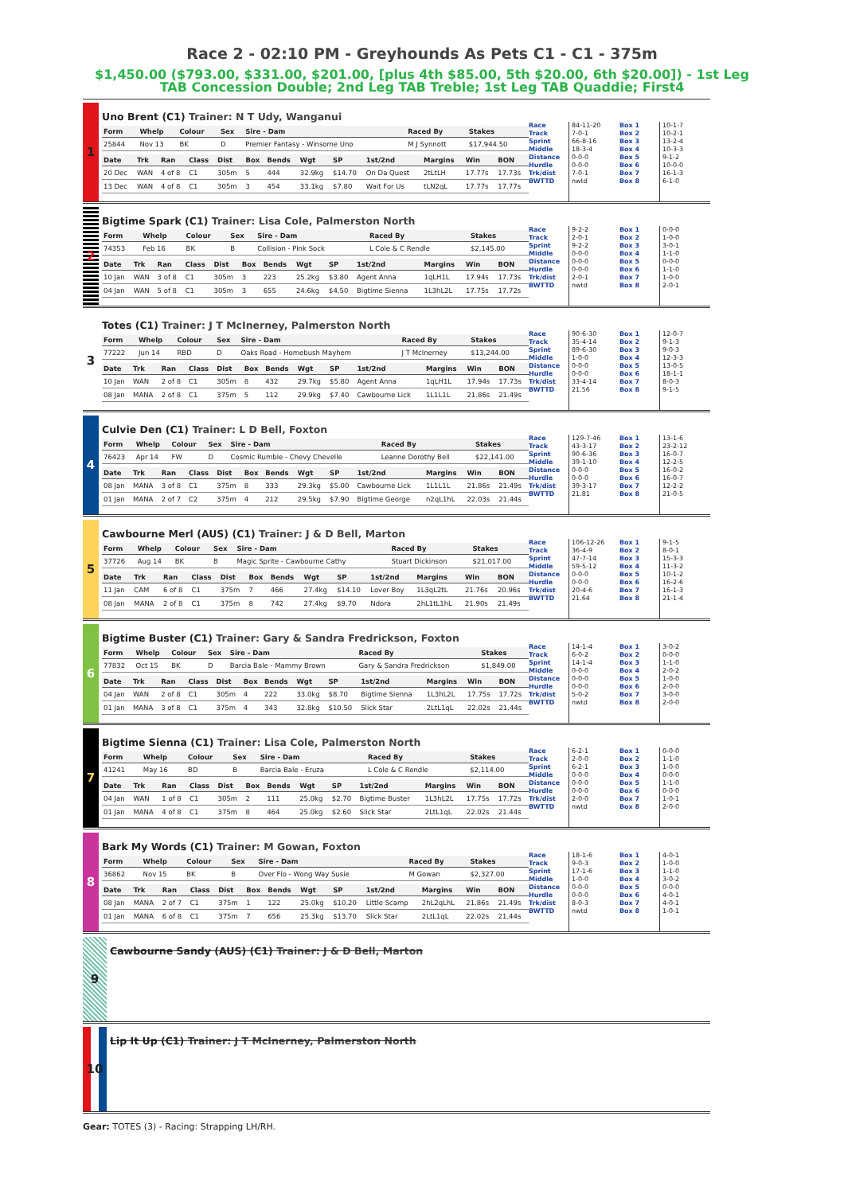Race 2 - 02:10 PM - Greyhounds As Pets C1 - C1 - 375m
$1,450.00 ($793.00, $331.00, $201.00, [plus 4th $85.00, 5th $20.00, 6th $20.00]) - 1st Leg
TAB Concession Double; 2nd Leg TAB Treble; 1st Leg TAB Quaddie; First4
1
Uno Brent (C1) Trainer: N T Udy, Wanganui
| Form | Whelp | Colour | Sex | Sire - Dam | Raced By | Stakes |
| --- | --- | --- | --- | --- | --- | --- |
| 25844 | Nov 13 | BK | D | Premier Fantasy - Winsome Uno | M J Synnott | $17,944.50 |
| Date | Trk | Ran | Class | Dist | Box | Bends | Wgt | SP | 1st/2nd | Margins | Win | BON |
| --- | --- | --- | --- | --- | --- | --- | --- | --- | --- | --- | --- | --- |
| 20 Dec | WAN | 4 of 8 | C1 | 305m | 5 | 444 | 32.9kg | $14.70 | On Da Quest | 2tLtLH | 17.77s | 17.73s |
| 13 Dec | WAN | 4 of 8 | C1 | 305m | 3 | 454 | 33.1kg | $7.80 | Wait For Us | tLN2qL | 17.77s | 17.77s |
Race
Track
Sprint
Middle
Distance
Hurdle
Trk/dist
BWTTD
84-11-20
7-0-1
66-8-16
18-3-4
0-0-0
0-0-0
7-0-1
nwtd
Box 1
Box 2
Box 3
Box 4
Box 5
Box 6
Box 7
Box 8
10-1-7
10-2-1
13-2-4
10-3-3
9-1-2
10-0-0
16-1-3
6-1-0
2
Bigtime Spark (C1) Trainer: Lisa Cole, Palmerston North
| Form | Whelp | Colour | Sex | Sire - Dam | Raced By | Stakes |
| --- | --- | --- | --- | --- | --- | --- |
| 74353 | Feb 16 | BK | B | Collision - Pink Sock | L Cole & C Rendle | $2,145.00 |
| Date | Trk | Ran | Class | Dist | Box | Bends | Wgt | SP | 1st/2nd | Margins | Win | BON |
| --- | --- | --- | --- | --- | --- | --- | --- | --- | --- | --- | --- | --- |
| 10 Jan | WAN | 3 of 8 | C1 | 305m | 3 | 223 | 25.2kg | $3.80 | Agent Anna | 1qLH1L | 17.94s | 17.73s |
| 04 Jan | WAN | 5 of 8 | C1 | 305m | 3 | 655 | 24.6kg | $4.50 | Bigtime Sienna | 1L3hL2L | 17.75s | 17.72s |
Race
Track
Sprint
Middle
Distance
Hurdle
Trk/dist
BWTTD
9-2-2
2-0-1
9-2-2
0-0-0
0-0-0
0-0-0
2-0-1
nwtd
Box 1
Box 2
Box 3
Box 4
Box 5
Box 6
Box 7
Box 8
0-0-0
1-0-0
3-0-1
1-1-0
0-0-0
1-1-0
1-0-0
2-0-1
3
Totes (C1) Trainer: J T McInerney, Palmerston North
| Form | Whelp | Colour | Sex | Sire - Dam | Raced By | Stakes |
| --- | --- | --- | --- | --- | --- | --- |
| 77222 | Jun 14 | RBD | D | Oaks Road - Homebush Mayhem | J T McInerney | $13,244.00 |
| Date | Trk | Ran | Class | Dist | Box | Bends | Wgt | SP | 1st/2nd | Margins | Win | BON |
| --- | --- | --- | --- | --- | --- | --- | --- | --- | --- | --- | --- | --- |
| 10 Jan | WAN | 2 of 8 | C1 | 305m | 8 | 432 | 29.7kg | $5.80 | Agent Anna | 1qLH1L | 17.94s | 17.73s |
| 08 Jan | MANA | 2 of 8 | C1 | 375m | 5 | 112 | 29.9kg | $7.40 | Cawbourne Lick | 1L1L1L | 21.86s | 21.49s |
Race
Track
Sprint
Middle
Distance
Hurdle
Trk/dist
BWTTD
90-6-30
35-4-14
89-6-30
1-0-0
0-0-0
0-0-0
33-4-14
21.56
Box 1
Box 2
Box 3
Box 4
Box 5
Box 6
Box 7
Box 8
12-0-7
9-1-3
9-0-3
12-3-3
13-0-5
18-1-1
8-0-3
9-1-5
4
Culvie Den (C1) Trainer: L D Bell, Foxton
| Form | Whelp | Colour | Sex | Sire - Dam | Raced By | Stakes |
| --- | --- | --- | --- | --- | --- | --- |
| 76423 | Apr 14 | FW | D | Cosmic Rumble - Chevy Chevelle | Leanne Dorothy Bell | $22,141.00 |
| Date | Trk | Ran | Class | Dist | Box | Bends | Wgt | SP | 1st/2nd | Margins | Win | BON |
| --- | --- | --- | --- | --- | --- | --- | --- | --- | --- | --- | --- | --- |
| 08 Jan | MANA | 3 of 8 | C1 | 375m | 8 | 333 | 29.3kg | $5.00 | Cawbourne Lick | 1L1L1L | 21.86s | 21.49s |
| 01 Jan | MANA | 2 of 7 | C2 | 375m | 4 | 212 | 29.5kg | $7.90 | Bigtime George | n2qL1hL | 22.03s | 21.44s |
Race
Track
Sprint
Middle
Distance
Hurdle
Trk/dist
BWTTD
129-7-46
43-3-17
90-6-36
39-1-10
0-0-0
0-0-0
39-3-17
21.81
Box 1
Box 2
Box 3
Box 4
Box 5
Box 6
Box 7
Box 8
13-1-6
23-2-12
16-0-7
12-2-5
16-0-2
16-0-7
12-2-2
21-0-5
5
Cawbourne Merl (AUS) (C1) Trainer: J & D Bell, Marton
| Form | Whelp | Colour | Sex | Sire - Dam | Raced By | Stakes |
| --- | --- | --- | --- | --- | --- | --- |
| 37726 | Aug 14 | BK | B | Magic Sprite - Cawbourne Cathy | Stuart Dickinson | $21,017.00 |
| Date | Trk | Ran | Class | Dist | Box | Bends | Wgt | SP | 1st/2nd | Margins | Win | BON |
| --- | --- | --- | --- | --- | --- | --- | --- | --- | --- | --- | --- | --- |
| 11 Jan | CAM | 6 of 8 | C1 | 375m | 7 | 466 | 27.4kg | $14.10 | Lover Boy | 1L3qL2tL | 21.76s | 20.96s |
| 08 Jan | MANA | 2 of 8 | C1 | 375m | 8 | 742 | 27.4kg | $9.70 | Ndora | 2hL1tL1hL | 21.90s | 21.49s |
Race
Track
Sprint
Middle
Distance
Hurdle
Trk/dist
BWTTD
106-12-26
36-4-9
47-7-14
59-5-12
0-0-0
0-0-0
20-4-6
21.64
Box 1
Box 2
Box 3
Box 4
Box 5
Box 6
Box 7
Box 8
9-1-5
8-0-1
15-3-3
11-3-2
10-1-2
16-2-6
16-1-3
21-1-4
6
Bigtime Buster (C1) Trainer: Gary & Sandra Fredrickson, Foxton
| Form | Whelp | Colour | Sex | Sire - Dam | Raced By | Stakes |
| --- | --- | --- | --- | --- | --- | --- |
| 77832 | Oct 15 | BK | D | Barcia Bale - Mammy Brown | Gary & Sandra Fredrickson | $1,849.00 |
| Date | Trk | Ran | Class | Dist | Box | Bends | Wgt | SP | 1st/2nd | Margins | Win | BON |
| --- | --- | --- | --- | --- | --- | --- | --- | --- | --- | --- | --- | --- |
| 04 Jan | WAN | 2 of 8 | C1 | 305m | 4 | 222 | 33.0kg | $8.70 | Bigtime Sienna | 1L3hL2L | 17.75s | 17.72s |
| 01 Jan | MANA | 3 of 8 | C1 | 375m | 4 | 343 | 32.8kg | $10.50 | Slick Star | 2LtL1qL | 22.02s | 21.44s |
Race
Track
Sprint
Middle
Distance
Hurdle
Trk/dist
BWTTD
14-1-4
6-0-2
14-1-4
0-0-0
0-0-0
0-0-0
5-0-2
nwtd
Box 1
Box 2
Box 3
Box 4
Box 5
Box 6
Box 7
Box 8
3-0-2
0-0-0
1-1-0
2-0-2
1-0-0
2-0-0
3-0-0
2-0-0
7
Bigtime Sienna (C1) Trainer: Lisa Cole, Palmerston North
| Form | Whelp | Colour | Sex | Sire - Dam | Raced By | Stakes |
| --- | --- | --- | --- | --- | --- | --- |
| 41241 | May 16 | BD | B | Barcia Bale - Eruza | L Cole & C Rendle | $2,114.00 |
| Date | Trk | Ran | Class | Dist | Box | Bends | Wgt | SP | 1st/2nd | Margins | Win | BON |
| --- | --- | --- | --- | --- | --- | --- | --- | --- | --- | --- | --- | --- |
| 04 Jan | WAN | 1 of 8 | C1 | 305m | 2 | 111 | 25.0kg | $2.70 | Bigtime Buster | 1L3hL2L | 17.75s | 17.72s |
| 01 Jan | MANA | 4 of 8 | C1 | 375m | 8 | 464 | 25.0kg | $2.60 | Slick Star | 2LtL1qL | 22.02s | 21.44s |
Race
Track
Sprint
Middle
Distance
Hurdle
Trk/dist
BWTTD
6-2-1
2-0-0
6-2-1
0-0-0
0-0-0
0-0-0
2-0-0
nwtd
Box 1
Box 2
Box 3
Box 4
Box 5
Box 6
Box 7
Box 8
0-0-0
1-1-0
1-0-0
0-0-0
1-1-0
0-0-0
1-0-1
2-0-0
8
Bark My Words (C1) Trainer: M Gowan, Foxton
| Form | Whelp | Colour | Sex | Sire - Dam | Raced By | Stakes |
| --- | --- | --- | --- | --- | --- | --- |
| 36862 | Nov 15 | BK | B | Over Flo - Wong Way Susie | M Gowan | $2,327.00 |
| Date | Trk | Ran | Class | Dist | Box | Bends | Wgt | SP | 1st/2nd | Margins | Win | BON |
| --- | --- | --- | --- | --- | --- | --- | --- | --- | --- | --- | --- | --- |
| 08 Jan | MANA | 2 of 7 | C1 | 375m | 1 | 122 | 25.0kg | $10.20 | Little Scamp | 2hL2qLhL | 21.86s | 21.49s |
| 01 Jan | MANA | 6 of 8 | C1 | 375m | 7 | 656 | 25.3kg | $13.70 | Slick Star | 2LtL1qL | 22.02s | 21.44s |
Race
Track
Sprint
Middle
Distance
Hurdle
Trk/dist
BWTTD
18-1-6
9-0-3
17-1-6
1-0-0
0-0-0
0-0-0
8-0-3
nwtd
Box 1
Box 2
Box 3
Box 4
Box 5
Box 6
Box 7
Box 8
4-0-1
1-0-0
1-1-0
3-0-2
0-0-0
4-0-1
4-0-1
1-0-1
9
Cawbourne Sandy (AUS) (C1) Trainer: J & D Bell, Marton
10
Lip It Up (C1) Trainer: J T McInerney, Palmerston North
Gear: TOTES (3) - Racing: Strapping LH/RH.